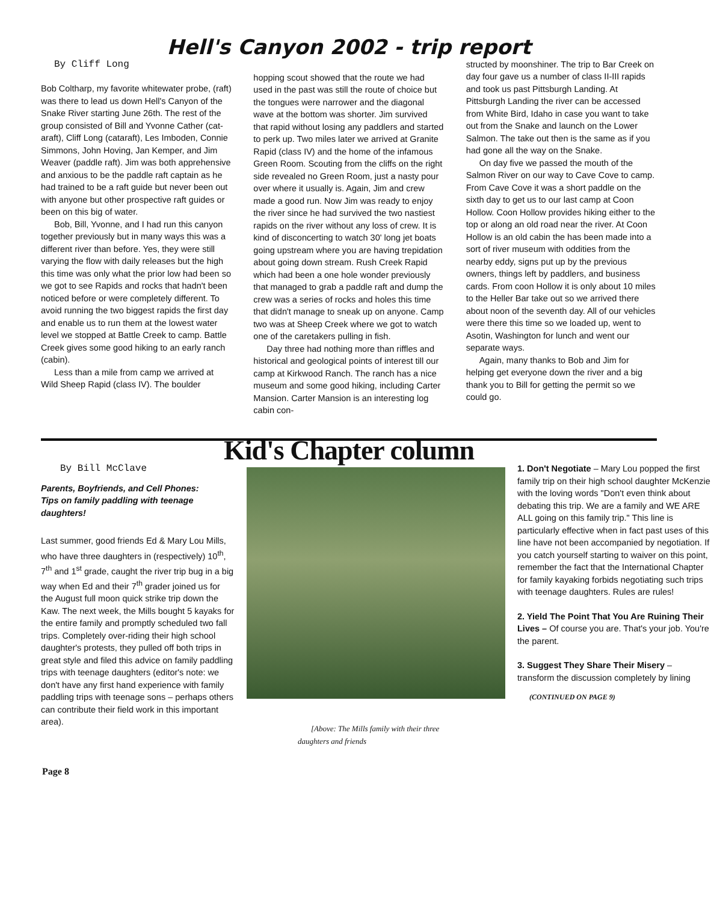Hell's Canyon 2002 - trip report
By Cliff Long
Bob Coltharp, my favorite whitewater probe, (raft) was there to lead us down Hell's Canyon of the Snake River starting June 26th. The rest of the group consisted of Bill and Yvonne Cather (cat-araft), Cliff Long (cataraft), Les Imboden, Connie Simmons, John Hoving, Jan Kemper, and Jim Weaver (paddle raft). Jim was both apprehensive and anxious to be the paddle raft captain as he had trained to be a raft guide but never been out with anyone but other prospective raft guides or been on this big of water.
Bob, Bill, Yvonne, and I had run this canyon together previously but in many ways this was a different river than before. Yes, they were still varying the flow with daily releases but the high this time was only what the prior low had been so we got to see Rapids and rocks that hadn't been noticed before or were completely different. To avoid running the two biggest rapids the first day and enable us to run them at the lowest water level we stopped at Battle Creek to camp. Battle Creek gives some good hiking to an early ranch (cabin).
Less than a mile from camp we arrived at Wild Sheep Rapid (class IV). The boulder
hopping scout showed that the route we had used in the past was still the route of choice but the tongues were narrower and the diagonal wave at the bottom was shorter. Jim survived that rapid without losing any paddlers and started to perk up. Two miles later we arrived at Granite Rapid (class IV) and the home of the infamous Green Room. Scouting from the cliffs on the right side revealed no Green Room, just a nasty pour over where it usually is. Again, Jim and crew made a good run. Now Jim was ready to enjoy the river since he had survived the two nastiest rapids on the river without any loss of crew. It is kind of disconcerting to watch 30' long jet boats going upstream where you are having trepidation about going down stream. Rush Creek Rapid which had been a one hole wonder previously that managed to grab a paddle raft and dump the crew was a series of rocks and holes this time that didn't manage to sneak up on anyone. Camp two was at Sheep Creek where we got to watch one of the caretakers pulling in fish.
Day three had nothing more than riffles and historical and geological points of interest till our camp at Kirkwood Ranch. The ranch has a nice museum and some good hiking, including Carter Mansion. Carter Mansion is an interesting log cabin con-
structed by moonshiner. The trip to Bar Creek on day four gave us a number of class II-III rapids and took us past Pittsburgh Landing. At Pittsburgh Landing the river can be accessed from White Bird, Idaho in case you want to take out from the Snake and launch on the Lower Salmon. The take out then is the same as if you had gone all the way on the Snake.
On day five we passed the mouth of the Salmon River on our way to Cave Cove to camp. From Cave Cove it was a short paddle on the sixth day to get us to our last camp at Coon Hollow. Coon Hollow provides hiking either to the top or along an old road near the river. At Coon Hollow is an old cabin the has been made into a sort of river museum with oddities from the nearby eddy, signs put up by the previous owners, things left by paddlers, and business cards. From coon Hollow it is only about 10 miles to the Heller Bar take out so we arrived there about noon of the seventh day. All of our vehicles were there this time so we loaded up, went to Asotin, Washington for lunch and went our separate ways.
Again, many thanks to Bob and Jim for helping get everyone down the river and a big thank you to Bill for getting the permit so we could go.
Kid's Chapter column
By Bill McClave
Parents, Boyfriends, and Cell Phones:
Tips on family paddling with teenage daughters!
Last summer, good friends Ed & Mary Lou Mills, who have three daughters in (respectively) 10<sup>th</sup>, 7<sup>th</sup> and 1<sup>st</sup> grade, caught the river trip bug in a big way when Ed and their 7<sup>th</sup> grader joined us for the August full moon quick strike trip down the Kaw. The next week, the Mills bought 5 kayaks for the entire family and promptly scheduled two fall trips. Completely over-riding their high school daughter's protests, they pulled off both trips in great style and filed this advice on family paddling trips with teenage daughters (editor's note: we don't have any first hand experience with family paddling trips with teenage sons – perhaps others can contribute their field work in this important area).
[Above: The Mills family with their three daughters and friends
1. Don't Negotiate – Mary Lou popped the first family trip on their high school daughter McKenzie with the loving words "Don't even think about debating this trip. We are a family and WE ARE ALL going on this family trip." This line is particularly effective when in fact past uses of this line have not been accompanied by negotiation. If you catch yourself starting to waiver on this point, remember the fact that the International Chapter for family kayaking forbids negotiating such trips with teenage daughters. Rules are rules!
2. Yield The Point That You Are Ruining Their Lives – Of course you are. That's your job. You're the parent.
3. Suggest They Share Their Misery – transform the discussion completely by lining
(CONTINUED ON PAGE 9)
Page 8